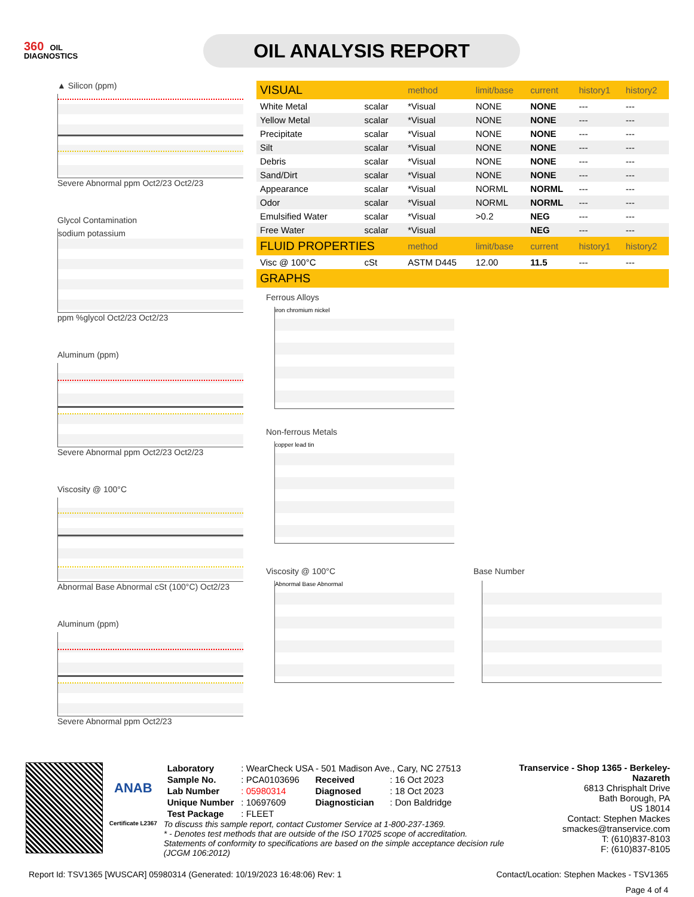360 OIL
DIAGNOSTICS
OIL ANALYSIS REPORT
▲ Silicon (ppm)
Severe Abnormal ppm Oct2/23 Oct2/23
Glycol Contamination
sodium potassium
ppm %glycol Oct2/23 Oct2/23
Aluminum (ppm)
Severe Abnormal ppm Oct2/23 Oct2/23
Viscosity @ 100°C
Abnormal Base Abnormal cSt (100°C) Oct2/23
Aluminum (ppm)
Severe Abnormal ppm Oct2/23
| VISUAL | | method | limit/base | current | history1 | history2 |
| --- | --- | --- | --- | --- | --- | --- |
| White Metal | scalar | *Visual | NONE | NONE | --- | --- |
| Yellow Metal | scalar | *Visual | NONE | NONE | --- | --- |
| Precipitate | scalar | *Visual | NONE | NONE | --- | --- |
| Silt | scalar | *Visual | NONE | NONE | --- | --- |
| Debris | scalar | *Visual | NONE | NONE | --- | --- |
| Sand/Dirt | scalar | *Visual | NONE | NONE | --- | --- |
| Appearance | scalar | *Visual | NORML | NORML | --- | --- |
| Odor | scalar | *Visual | NORML | NORML | --- | --- |
| Emulsified Water | scalar | *Visual | >0.2 | NEG | --- | --- |
| Free Water | scalar | *Visual | | NEG | --- | --- |
| FLUID PROPERTIES | | method | limit/base | current | history1 | history2 |
| Visc @ 100°C | cSt | ASTM D445 | 12.00 | 11.5 | --- | --- |
| GRAPHS | | | | | | |
Ferrous Alloys
iron chromium nickel
Non-ferrous Metals
copper lead tin
Viscosity @ 100°C
Abnormal Base Abnormal
Base Number
ANAB
Certificate L2367
| Laboratory | : WearCheck USA - 501 Madison Ave., Cary, NC 27513 | | |
| Sample No. | : PCA0103696 | Received | : 16 Oct 2023 |
| Lab Number | : 05980314 | Diagnosed | : 18 Oct 2023 |
| Unique Number | : 10697609 | Diagnostician | : Don Baldridge |
| Test Package | : FLEET | | |
To discuss this sample report, contact Customer Service at 1-800-237-1369.
* - Denotes test methods that are outside of the ISO 17025 scope of accreditation.
Statements of conformity to specifications are based on the simple acceptance decision rule (JCGM 106:2012)
Transervice - Shop 1365 - Berkeley-Nazareth
6813 Chrisphalt Drive
Bath Borough, PA
US 18014
Contact: Stephen Mackes
smackes@transervice.com
T: (610)837-8103
F: (610)837-8105
Report Id: TSV1365 [WUSCAR] 05980314 (Generated: 10/19/2023 16:48:06) Rev: 1 Contact/Location: Stephen Mackes - TSV1365
Page 4 of 4